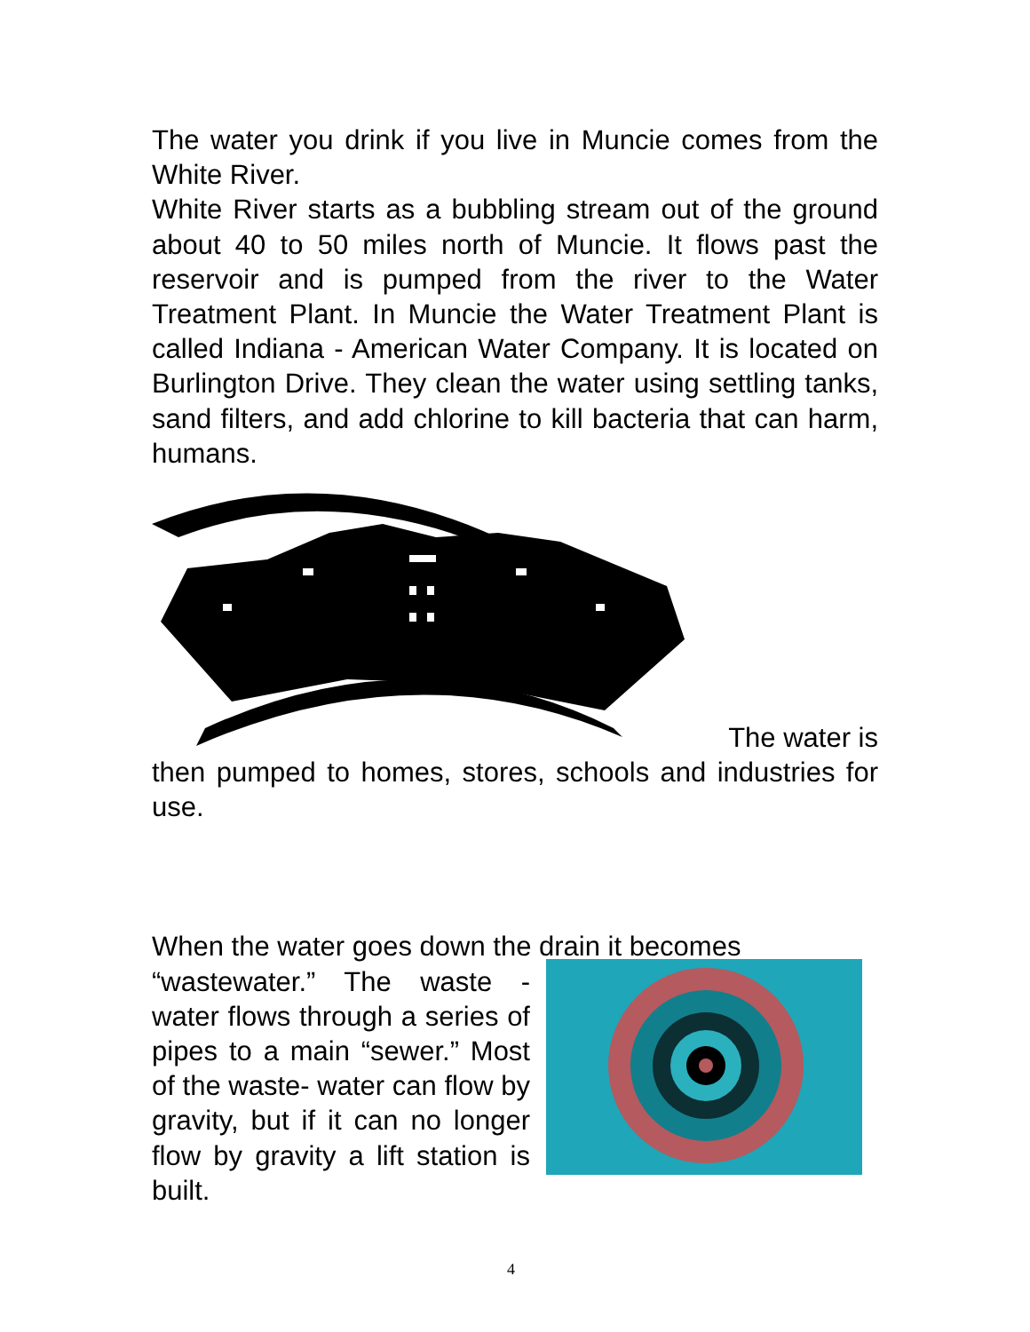The water you drink if you live in Muncie comes from the White River.
White River starts as a bubbling stream out of the ground about 40 to 50 miles north of Muncie. It flows past the reservoir and is pumped from the river to the Water Treatment Plant. In Muncie the Water Treatment Plant is called Indiana - American Water Company. It is located on Burlington Drive. They clean the water using settling tanks, sand filters, and add chlorine to kill bacteria that can harm, humans.
The water is
then pumped to homes, stores, schools and industries for use.
When the water goes down the drain it becomes
“wastewater.” The waste - water flows through a series of pipes to a main “sewer.” Most of the waste- water can flow by gravity, but if it can no longer flow by gravity a lift station is built.
4